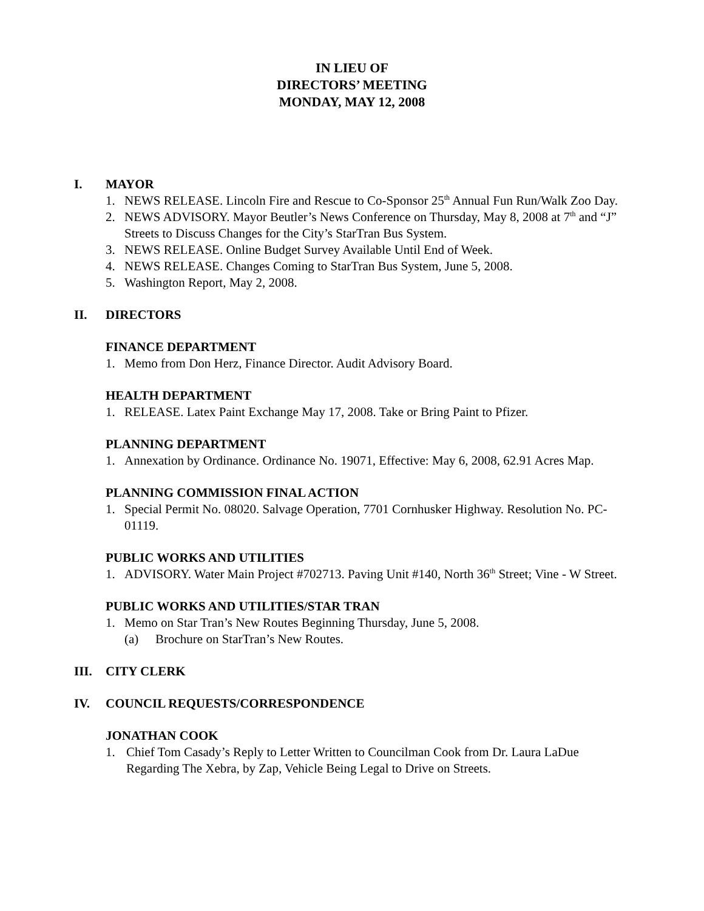IN LIEU OF
DIRECTORS’ MEETING
MONDAY, MAY 12, 2008
I. MAYOR
1. NEWS RELEASE. Lincoln Fire and Rescue to Co-Sponsor 25<sup>th</sup> Annual Fun Run/Walk Zoo Day.
2. NEWS ADVISORY. Mayor Beutler’s News Conference on Thursday, May 8, 2008 at 7<sup>th</sup> and “J” Streets to Discuss Changes for the City’s StarTran Bus System.
3. NEWS RELEASE. Online Budget Survey Available Until End of Week.
4. NEWS RELEASE. Changes Coming to StarTran Bus System, June 5, 2008.
5. Washington Report, May 2, 2008.
II. DIRECTORS
FINANCE DEPARTMENT
1. Memo from Don Herz, Finance Director. Audit Advisory Board.
HEALTH DEPARTMENT
1. RELEASE. Latex Paint Exchange May 17, 2008. Take or Bring Paint to Pfizer.
PLANNING DEPARTMENT
1. Annexation by Ordinance. Ordinance No. 19071, Effective: May 6, 2008, 62.91 Acres Map.
PLANNING COMMISSION FINAL ACTION
1. Special Permit No. 08020. Salvage Operation, 7701 Cornhusker Highway. Resolution No. PC-01119.
PUBLIC WORKS AND UTILITIES
1. ADVISORY. Water Main Project #702713. Paving Unit #140, North 36<sup>th</sup> Street; Vine - W Street.
PUBLIC WORKS AND UTILITIES/STAR TRAN
1. Memo on Star Tran’s New Routes Beginning Thursday, June 5, 2008.
(a) Brochure on StarTran’s New Routes.
III. CITY CLERK
IV. COUNCIL REQUESTS/CORRESPONDENCE
JONATHAN COOK
1. Chief Tom Casady’s Reply to Letter Written to Councilman Cook from Dr. Laura LaDue Regarding The Xebra, by Zap, Vehicle Being Legal to Drive on Streets.